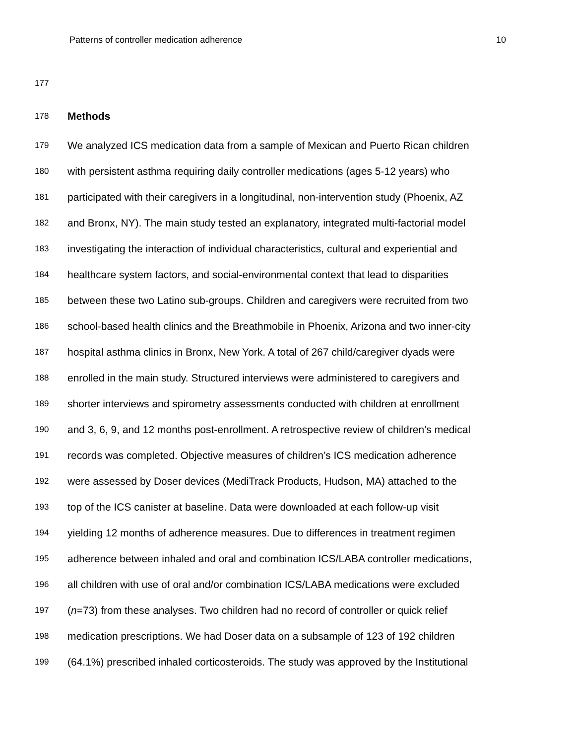Patterns of controller medication adherence 10
177
178 Methods
179 We analyzed ICS medication data from a sample of Mexican and Puerto Rican children
180 with persistent asthma requiring daily controller medications (ages 5-12 years) who
181 participated with their caregivers in a longitudinal, non-intervention study (Phoenix, AZ
182 and Bronx, NY). The main study tested an explanatory, integrated multi-factorial model
183 investigating the interaction of individual characteristics, cultural and experiential and
184 healthcare system factors, and social-environmental context that lead to disparities
185 between these two Latino sub-groups. Children and caregivers were recruited from two
186 school-based health clinics and the Breathmobile in Phoenix, Arizona and two inner-city
187 hospital asthma clinics in Bronx, New York. A total of 267 child/caregiver dyads were
188 enrolled in the main study. Structured interviews were administered to caregivers and
189 shorter interviews and spirometry assessments conducted with children at enrollment
190 and 3, 6, 9, and 12 months post-enrollment. A retrospective review of children’s medical
191 records was completed. Objective measures of children’s ICS medication adherence
192 were assessed by Doser devices (MediTrack Products, Hudson, MA) attached to the
193 top of the ICS canister at baseline. Data were downloaded at each follow-up visit
194 yielding 12 months of adherence measures. Due to differences in treatment regimen
195 adherence between inhaled and oral and combination ICS/LABA controller medications,
196 all children with use of oral and/or combination ICS/LABA medications were excluded
197 (n=73) from these analyses. Two children had no record of controller or quick relief
198 medication prescriptions. We had Doser data on a subsample of 123 of 192 children
199 (64.1%) prescribed inhaled corticosteroids. The study was approved by the Institutional